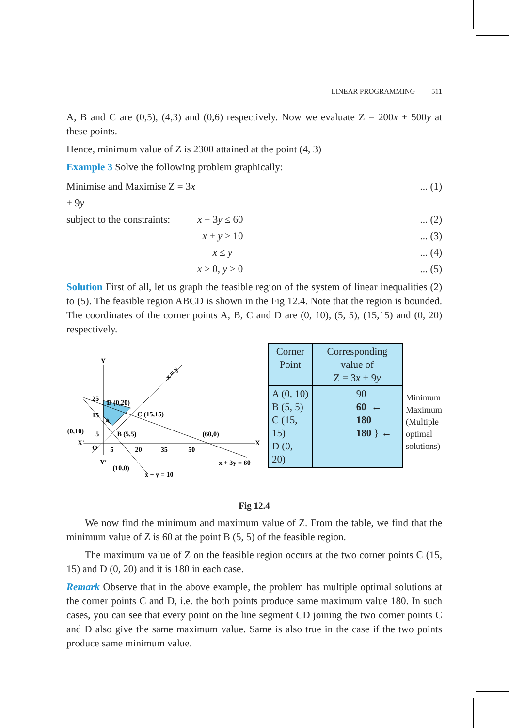LINEAR PROGRAMMING 511
A, B and C are (0,5), (4,3) and (0,6) respectively. Now we evaluate Z = 200x + 500y at these points.
Hence, minimum value of Z is 2300 attained at the point (4, 3)
Example 3 Solve the following problem graphically:
Minimise and Maximise Z = 3x + 9y ... (1)
subject to the constraints: x + 3y ≤ 60... (2)
x + y ≥ 10... (3)
x ≤ y... (4)
x ≥ 0, y ≥ 0... (5)
Solution First of all, let us graph the feasible region of the system of linear inequalities (2) to (5). The feasible region ABCD is shown in the Fig 12.4. Note that the region is bounded. The coordinates of the corner points A, B, C and D are (0, 10), (5, 5), (15,15) and (0, 20) respectively.
Y
X
X′
Y′
25
D (0,20)
C (15,15)
15
A
(0,10)
5
B (5,5)
(60,0)
O
5
20
35
50
(10,0)
x + y = 10
x + 3y = 60
x = y
| Corner Point | Corresponding value of Z = 3 x + 9 y |
| --- | --- |
| A (0, 10) B (5, 5) C (15, 15) D (0, 20) | 90 60 ← 180 180 } ← |
Minimum
Maximum
(Multiple
optimal
solutions)
Fig 12.4
We now find the minimum and maximum value of Z. From the table, we find that the minimum value of Z is 60 at the point B (5, 5) of the feasible region.
The maximum value of Z on the feasible region occurs at the two corner points C (15, 15) and D (0, 20) and it is 180 in each case.
Remark Observe that in the above example, the problem has multiple optimal solutions at the corner points C and D, i.e. the both points produce same maximum value 180. In such cases, you can see that every point on the line segment CD joining the two corner points C and D also give the same maximum value. Same is also true in the case if the two points produce same minimum value.